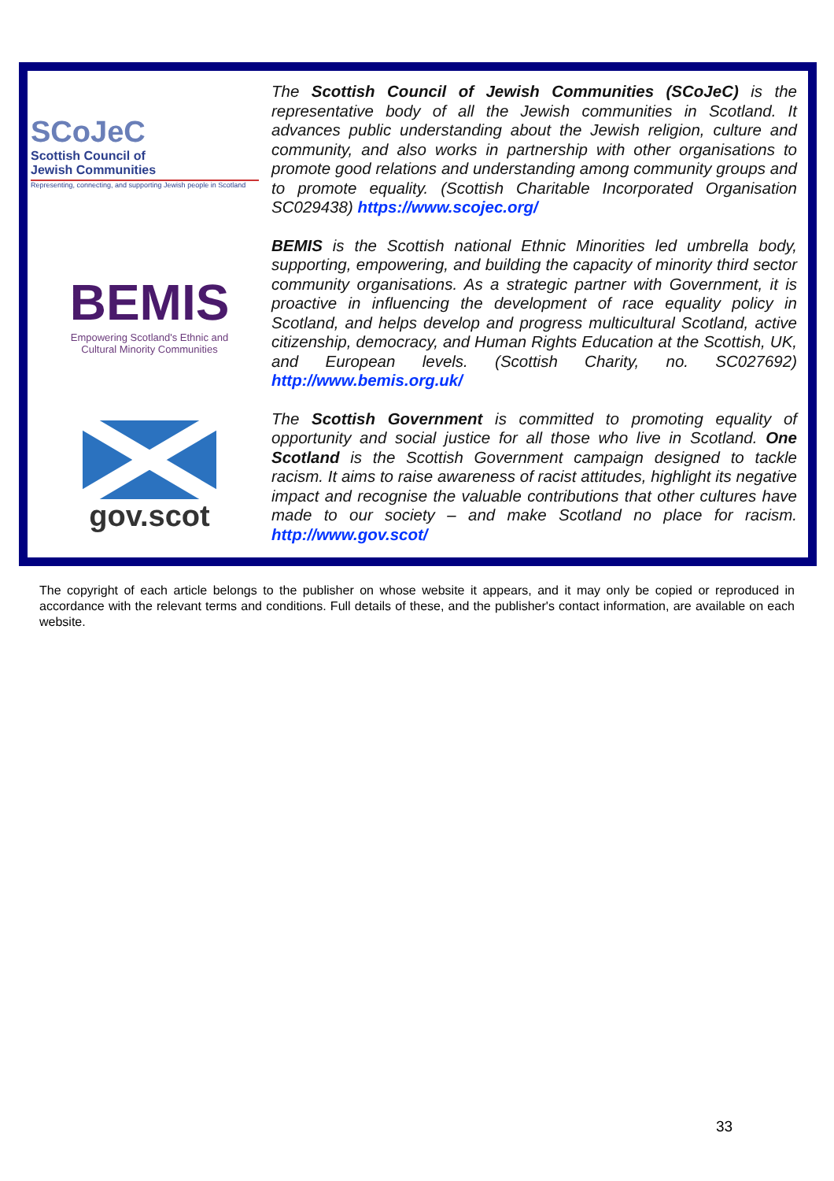SCoJeC
Scottish Council of
Jewish Communities
Representing, connecting, and supporting Jewish people in Scotland
BEMIS
Empowering Scotland's Ethnic and
Cultural Minority Communities
gov.scot
The Scottish Council of Jewish Communities (SCoJeC) is the representative body of all the Jewish communities in Scotland. It advances public understanding about the Jewish religion, culture and community, and also works in partnership with other organisations to promote good relations and understanding among community groups and to promote equality. (Scottish Charitable Incorporated Organisation SC029438) https://www.scojec.org/
BEMIS is the Scottish national Ethnic Minorities led umbrella body, supporting, empowering, and building the capacity of minority third sector community organisations. As a strategic partner with Government, it is proactive in influencing the development of race equality policy in Scotland, and helps develop and progress multicultural Scotland, active citizenship, democracy, and Human Rights Education at the Scottish, UK, and European levels. (Scottish Charity, no. SC027692) http://www.bemis.org.uk/
The Scottish Government is committed to promoting equality of opportunity and social justice for all those who live in Scotland. One Scotland is the Scottish Government campaign designed to tackle racism. It aims to raise awareness of racist attitudes, highlight its negative impact and recognise the valuable contributions that other cultures have made to our society – and make Scotland no place for racism. http://www.gov.scot/
The copyright of each article belongs to the publisher on whose website it appears, and it may only be copied or reproduced in accordance with the relevant terms and conditions. Full details of these, and the publisher's contact information, are available on each website.
33